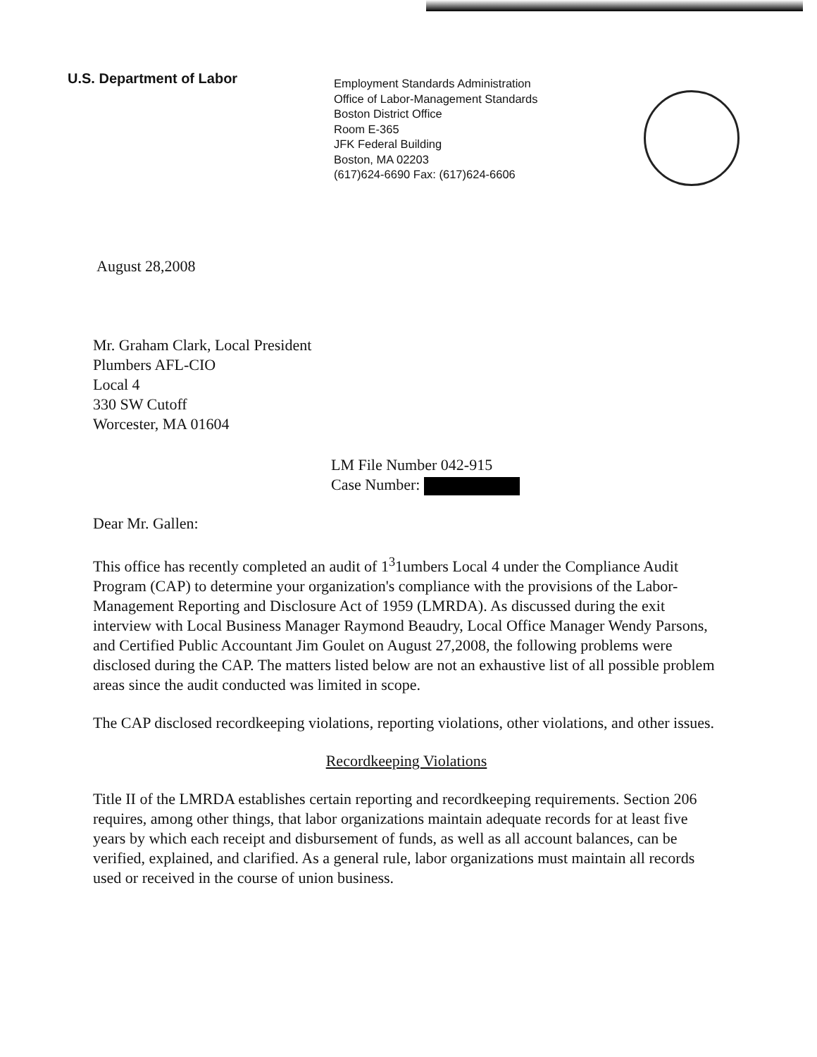U.S. Department of Labor
Employment Standards Administration
Office of Labor-Management Standards
Boston District Office
Room E-365
JFK Federal Building
Boston, MA 02203
(617)624-6690 Fax: (617)624-6606
August 28,2008
Mr. Graham Clark, Local President
Plumbers AFL-CIO
Local 4
330 SW Cutoff
Worcester, MA 01604
LM File Number 042-915
Case Number:
Dear Mr. Gallen:
This office has recently completed an audit of 1<sup>3</sup>1umbers Local 4 under the Compliance Audit Program (CAP) to determine your organization's compliance with the provisions of the Labor-Management Reporting and Disclosure Act of 1959 (LMRDA). As discussed during the exit interview with Local Business Manager Raymond Beaudry, Local Office Manager Wendy Parsons, and Certified Public Accountant Jim Goulet on August 27,2008, the following problems were disclosed during the CAP. The matters listed below are not an exhaustive list of all possible problem areas since the audit conducted was limited in scope.
The CAP disclosed recordkeeping violations, reporting violations, other violations, and other issues.
Recordkeeping Violations
Title II of the LMRDA establishes certain reporting and recordkeeping requirements. Section 206 requires, among other things, that labor organizations maintain adequate records for at least five years by which each receipt and disbursement of funds, as well as all account balances, can be verified, explained, and clarified. As a general rule, labor organizations must maintain all records used or received in the course of union business.